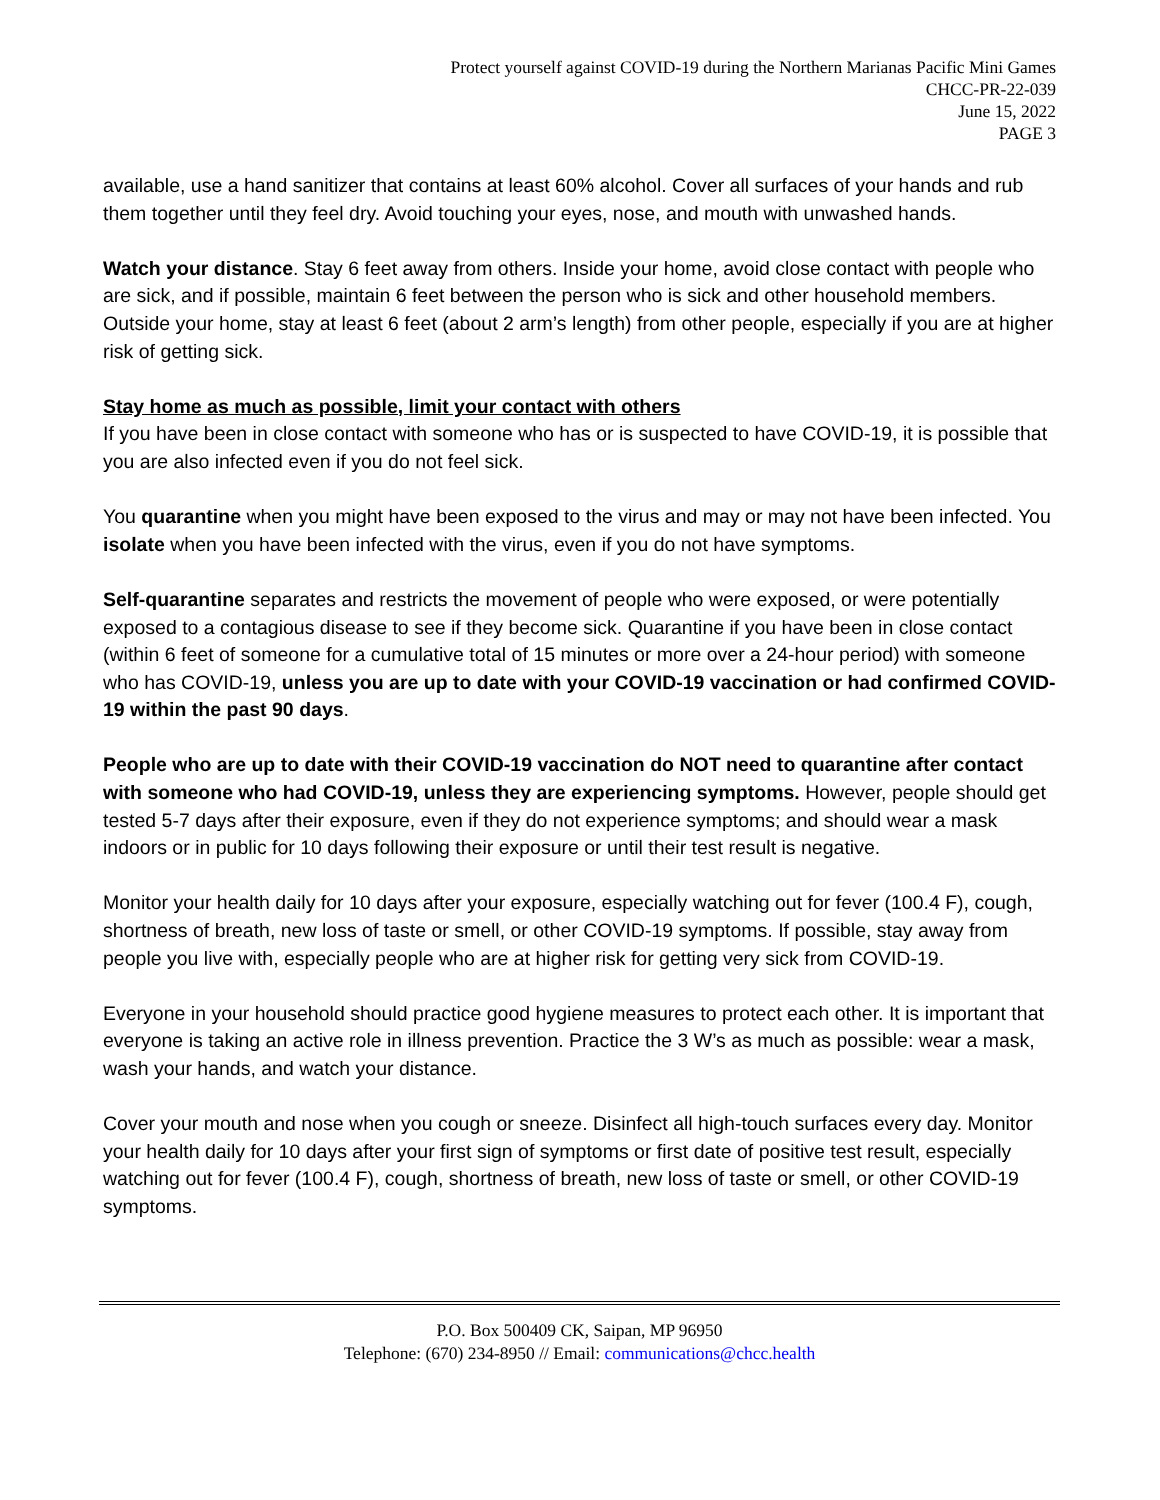Protect yourself against COVID-19 during the Northern Marianas Pacific Mini Games
CHCC-PR-22-039
June 15, 2022
PAGE 3
available, use a hand sanitizer that contains at least 60% alcohol. Cover all surfaces of your hands and rub them together until they feel dry. Avoid touching your eyes, nose, and mouth with unwashed hands.
Watch your distance. Stay 6 feet away from others. Inside your home, avoid close contact with people who are sick, and if possible, maintain 6 feet between the person who is sick and other household members. Outside your home, stay at least 6 feet (about 2 arm’s length) from other people, especially if you are at higher risk of getting sick.
Stay home as much as possible, limit your contact with others
If you have been in close contact with someone who has or is suspected to have COVID-19, it is possible that you are also infected even if you do not feel sick.
You quarantine when you might have been exposed to the virus and may or may not have been infected. You isolate when you have been infected with the virus, even if you do not have symptoms.
Self-quarantine separates and restricts the movement of people who were exposed, or were potentially exposed to a contagious disease to see if they become sick. Quarantine if you have been in close contact (within 6 feet of someone for a cumulative total of 15 minutes or more over a 24-hour period) with someone who has COVID-19, unless you are up to date with your COVID-19 vaccination or had confirmed COVID-19 within the past 90 days.
People who are up to date with their COVID-19 vaccination do NOT need to quarantine after contact with someone who had COVID-19, unless they are experiencing symptoms. However, people should get tested 5-7 days after their exposure, even if they do not experience symptoms; and should wear a mask indoors or in public for 10 days following their exposure or until their test result is negative.
Monitor your health daily for 10 days after your exposure, especially watching out for fever (100.4 F), cough, shortness of breath, new loss of taste or smell, or other COVID-19 symptoms. If possible, stay away from people you live with, especially people who are at higher risk for getting very sick from COVID-19.
Everyone in your household should practice good hygiene measures to protect each other. It is important that everyone is taking an active role in illness prevention. Practice the 3 W’s as much as possible: wear a mask, wash your hands, and watch your distance.
Cover your mouth and nose when you cough or sneeze. Disinfect all high-touch surfaces every day. Monitor your health daily for 10 days after your first sign of symptoms or first date of positive test result, especially watching out for fever (100.4 F), cough, shortness of breath, new loss of taste or smell, or other COVID-19 symptoms.
P.O. Box 500409 CK, Saipan, MP 96950
Telephone: (670) 234-8950 // Email: communications@chcc.health